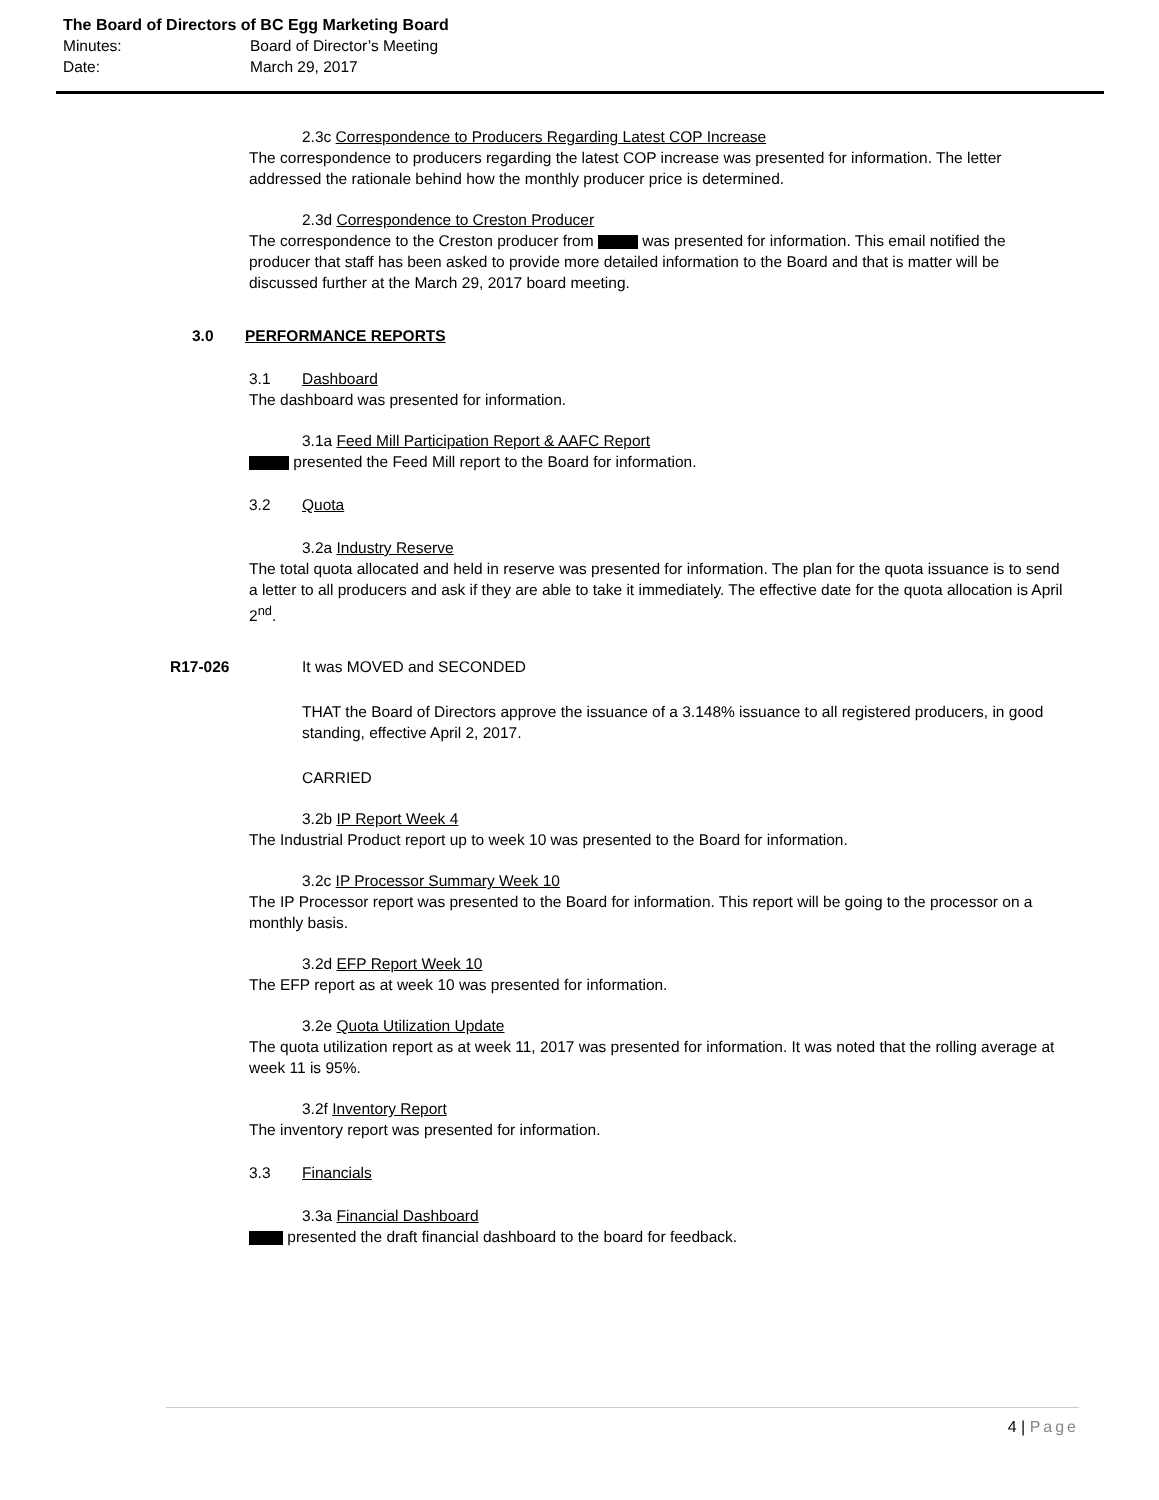The Board of Directors of BC Egg Marketing Board
Minutes: Board of Director’s Meeting
Date: March 29, 2017
2.3c Correspondence to Producers Regarding Latest COP Increase
The correspondence to producers regarding the latest COP increase was presented for information. The letter addressed the rationale behind how the monthly producer price is determined.
2.3d Correspondence to Creston Producer
The correspondence to the Creston producer from was presented for information. This email notified the producer that staff has been asked to provide more detailed information to the Board and that is matter will be discussed further at the March 29, 2017 board meeting.
3.0 PERFORMANCE REPORTS
3.1 Dashboard
The dashboard was presented for information.
3.1a Feed Mill Participation Report & AAFC Report
presented the Feed Mill report to the Board for information.
3.2 Quota
3.2a Industry Reserve
The total quota allocated and held in reserve was presented for information. The plan for the quota issuance is to send a letter to all producers and ask if they are able to take it immediately. The effective date for the quota allocation is April 2<sup>nd</sup>.
R17-026 It was MOVED and SECONDED
THAT the Board of Directors approve the issuance of a 3.148% issuance to all registered producers, in good standing, effective April 2, 2017.
CARRIED
3.2b IP Report Week 4
The Industrial Product report up to week 10 was presented to the Board for information.
3.2c IP Processor Summary Week 10
The IP Processor report was presented to the Board for information. This report will be going to the processor on a monthly basis.
3.2d EFP Report Week 10
The EFP report as at week 10 was presented for information.
3.2e Quota Utilization Update
The quota utilization report as at week 11, 2017 was presented for information. It was noted that the rolling average at week 11 is 95%.
3.2f Inventory Report
The inventory report was presented for information.
3.3 Financials
3.3a Financial Dashboard
presented the draft financial dashboard to the board for feedback.
4 | Page